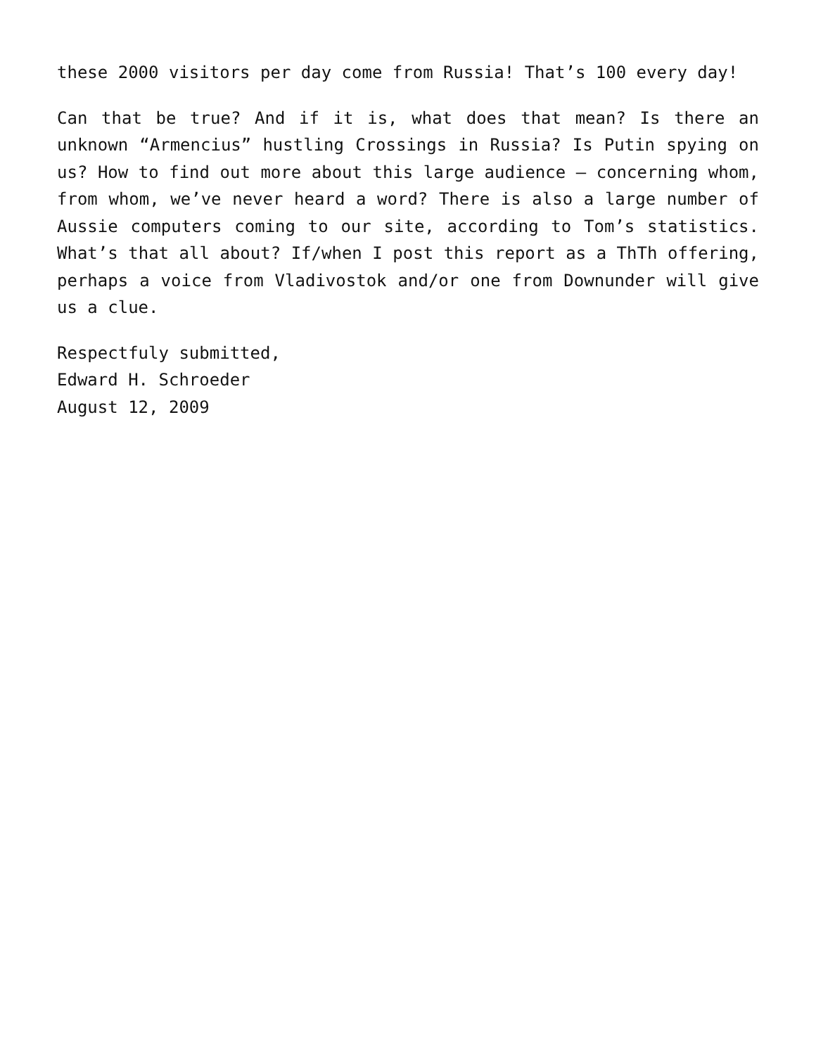these 2000 visitors per day come from Russia! That’s 100 every day!
Can that be true? And if it is, what does that mean? Is there an unknown “Armencius” hustling Crossings in Russia? Is Putin spying on us? How to find out more about this large audience — concerning whom, from whom, we’ve never heard a word? There is also a large number of Aussie computers coming to our site, according to Tom’s statistics. What’s that all about? If/when I post this report as a ThTh offering, perhaps a voice from Vladivostok and/or one from Downunder will give us a clue.
Respectfuly submitted,
Edward H. Schroeder
August 12, 2009